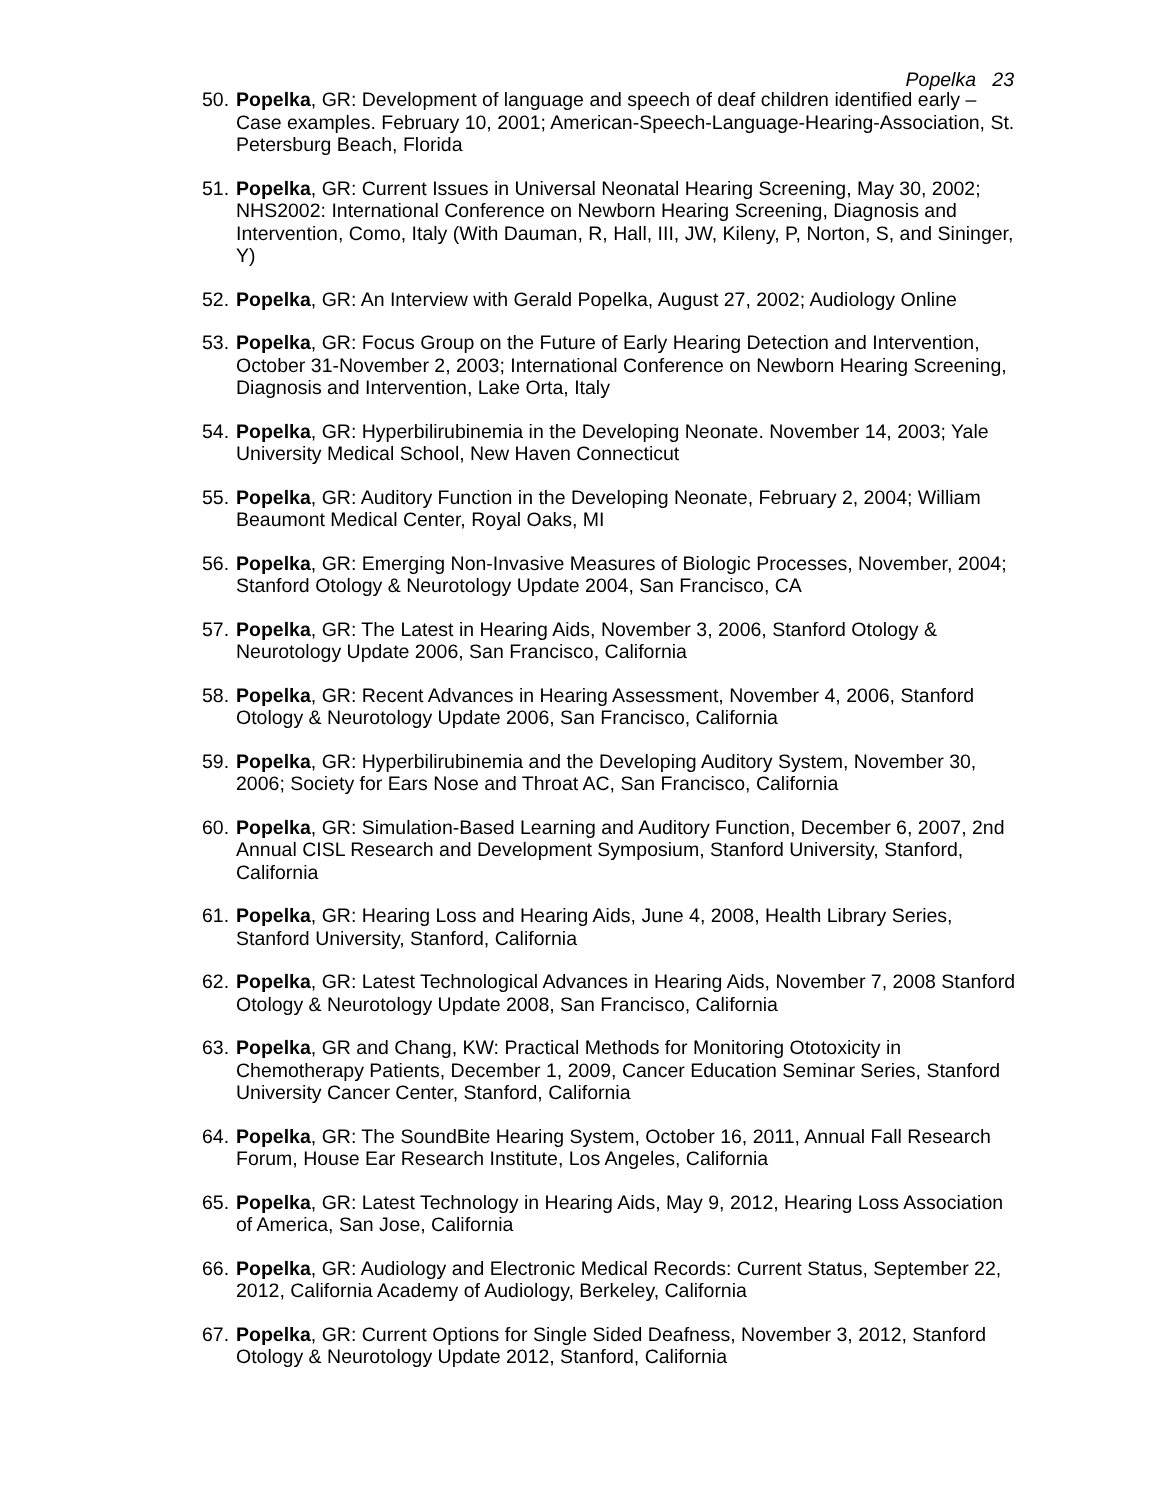Popelka 23
50. Popelka, GR: Development of language and speech of deaf children identified early – Case examples. February 10, 2001; American-Speech-Language-Hearing-Association, St. Petersburg Beach, Florida
51. Popelka, GR: Current Issues in Universal Neonatal Hearing Screening, May 30, 2002; NHS2002: International Conference on Newborn Hearing Screening, Diagnosis and Intervention, Como, Italy (With Dauman, R, Hall, III, JW, Kileny, P, Norton, S, and Sininger, Y)
52. Popelka, GR: An Interview with Gerald Popelka, August 27, 2002; Audiology Online
53. Popelka, GR: Focus Group on the Future of Early Hearing Detection and Intervention, October 31-November 2, 2003; International Conference on Newborn Hearing Screening, Diagnosis and Intervention, Lake Orta, Italy
54. Popelka, GR: Hyperbilirubinemia in the Developing Neonate. November 14, 2003; Yale University Medical School, New Haven Connecticut
55. Popelka, GR: Auditory Function in the Developing Neonate, February 2, 2004; William Beaumont Medical Center, Royal Oaks, MI
56. Popelka, GR: Emerging Non-Invasive Measures of Biologic Processes, November, 2004; Stanford Otology & Neurotology Update 2004, San Francisco, CA
57. Popelka, GR: The Latest in Hearing Aids, November 3, 2006, Stanford Otology & Neurotology Update 2006, San Francisco, California
58. Popelka, GR: Recent Advances in Hearing Assessment, November 4, 2006, Stanford Otology & Neurotology Update 2006, San Francisco, California
59. Popelka, GR: Hyperbilirubinemia and the Developing Auditory System, November 30, 2006; Society for Ears Nose and Throat AC, San Francisco, California
60. Popelka, GR: Simulation-Based Learning and Auditory Function, December 6, 2007, 2nd Annual CISL Research and Development Symposium, Stanford University, Stanford, California
61. Popelka, GR: Hearing Loss and Hearing Aids, June 4, 2008, Health Library Series, Stanford University, Stanford, California
62. Popelka, GR: Latest Technological Advances in Hearing Aids, November 7, 2008 Stanford Otology & Neurotology Update 2008, San Francisco, California
63. Popelka, GR and Chang, KW: Practical Methods for Monitoring Ototoxicity in Chemotherapy Patients, December 1, 2009, Cancer Education Seminar Series, Stanford University Cancer Center, Stanford, California
64. Popelka, GR: The SoundBite Hearing System, October 16, 2011, Annual Fall Research Forum, House Ear Research Institute, Los Angeles, California
65. Popelka, GR: Latest Technology in Hearing Aids, May 9, 2012, Hearing Loss Association of America, San Jose, California
66. Popelka, GR: Audiology and Electronic Medical Records: Current Status, September 22, 2012, California Academy of Audiology, Berkeley, California
67. Popelka, GR: Current Options for Single Sided Deafness, November 3, 2012, Stanford Otology & Neurotology Update 2012, Stanford, California